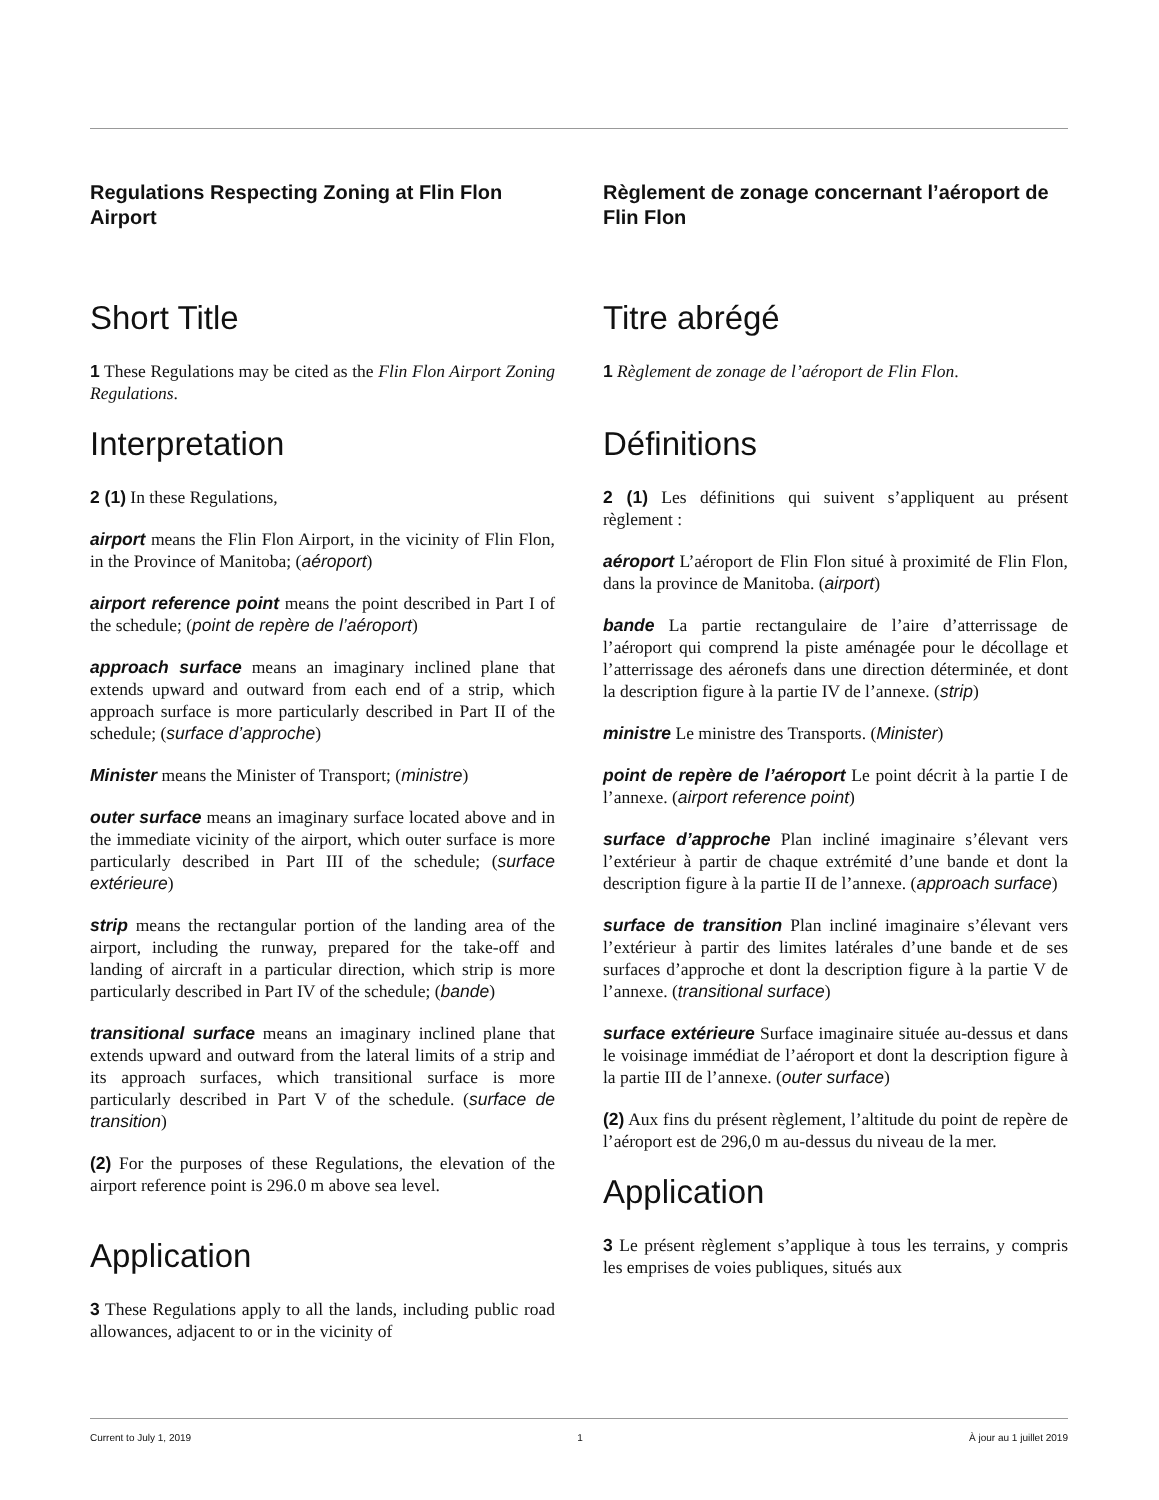Regulations Respecting Zoning at Flin Flon Airport
Short Title
1 These Regulations may be cited as the Flin Flon Airport Zoning Regulations.
Interpretation
2 (1) In these Regulations,
airport means the Flin Flon Airport, in the vicinity of Flin Flon, in the Province of Manitoba; (aéroport)
airport reference point means the point described in Part I of the schedule; (point de repère de l’aéroport)
approach surface means an imaginary inclined plane that extends upward and outward from each end of a strip, which approach surface is more particularly described in Part II of the schedule; (surface d’approche)
Minister means the Minister of Transport; (ministre)
outer surface means an imaginary surface located above and in the immediate vicinity of the airport, which outer surface is more particularly described in Part III of the schedule; (surface extérieure)
strip means the rectangular portion of the landing area of the airport, including the runway, prepared for the take-off and landing of aircraft in a particular direction, which strip is more particularly described in Part IV of the schedule; (bande)
transitional surface means an imaginary inclined plane that extends upward and outward from the lateral limits of a strip and its approach surfaces, which transitional surface is more particularly described in Part V of the schedule. (surface de transition)
(2) For the purposes of these Regulations, the elevation of the airport reference point is 296.0 m above sea level.
Application
3 These Regulations apply to all the lands, including public road allowances, adjacent to or in the vicinity of
Règlement de zonage concernant l’aéroport de Flin Flon
Titre abrégé
1 Règlement de zonage de l’aéroport de Flin Flon.
Définitions
2 (1) Les définitions qui suivent s’appliquent au présent règlement :
aéroport L’aéroport de Flin Flon situé à proximité de Flin Flon, dans la province de Manitoba. (airport)
bande La partie rectangulaire de l’aire d’atterrissage de l’aéroport qui comprend la piste aménagée pour le décollage et l’atterrissage des aéronefs dans une direction déterminée, et dont la description figure à la partie IV de l’annexe. (strip)
ministre Le ministre des Transports. (Minister)
point de repère de l’aéroport Le point décrit à la partie I de l’annexe. (airport reference point)
surface d’approche Plan incliné imaginaire s’élevant vers l’extérieur à partir de chaque extrémité d’une bande et dont la description figure à la partie II de l’annexe. (approach surface)
surface de transition Plan incliné imaginaire s’élevant vers l’extérieur à partir des limites latérales d’une bande et de ses surfaces d’approche et dont la description figure à la partie V de l’annexe. (transitional surface)
surface extérieure Surface imaginaire située au-dessus et dans le voisinage immédiat de l’aéroport et dont la description figure à la partie III de l’annexe. (outer surface)
(2) Aux fins du présent règlement, l’altitude du point de repère de l’aéroport est de 296,0 m au-dessus du niveau de la mer.
Application
3 Le présent règlement s’applique à tous les terrains, y compris les emprises de voies publiques, situés aux
Current to July 1, 2019 1 À jour au 1 juillet 2019